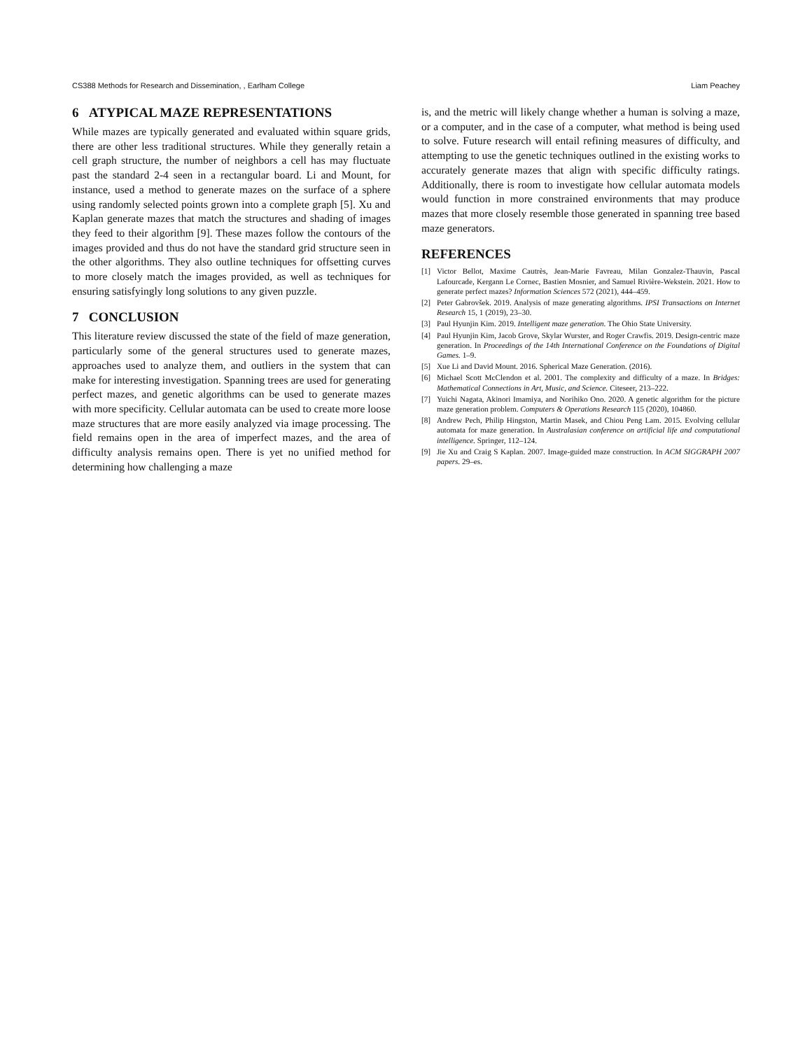CS388 Methods for Research and Dissemination, , Earlham College Liam Peachey
6 ATYPICAL MAZE REPRESENTATIONS
While mazes are typically generated and evaluated within square grids, there are other less traditional structures. While they generally retain a cell graph structure, the number of neighbors a cell has may fluctuate past the standard 2-4 seen in a rectangular board. Li and Mount, for instance, used a method to generate mazes on the surface of a sphere using randomly selected points grown into a complete graph [5]. Xu and Kaplan generate mazes that match the structures and shading of images they feed to their algorithm [9]. These mazes follow the contours of the images provided and thus do not have the standard grid structure seen in the other algorithms. They also outline techniques for offsetting curves to more closely match the images provided, as well as techniques for ensuring satisfyingly long solutions to any given puzzle.
7 CONCLUSION
This literature review discussed the state of the field of maze generation, particularly some of the general structures used to generate mazes, approaches used to analyze them, and outliers in the system that can make for interesting investigation. Spanning trees are used for generating perfect mazes, and genetic algorithms can be used to generate mazes with more specificity. Cellular automata can be used to create more loose maze structures that are more easily analyzed via image processing. The field remains open in the area of imperfect mazes, and the area of difficulty analysis remains open. There is yet no unified method for determining how challenging a maze
is, and the metric will likely change whether a human is solving a maze, or a computer, and in the case of a computer, what method is being used to solve. Future research will entail refining measures of difficulty, and attempting to use the genetic techniques outlined in the existing works to accurately generate mazes that align with specific difficulty ratings. Additionally, there is room to investigate how cellular automata models would function in more constrained environments that may produce mazes that more closely resemble those generated in spanning tree based maze generators.
REFERENCES
[1] Victor Bellot, Maxime Cautrès, Jean-Marie Favreau, Milan Gonzalez-Thauvin, Pascal Lafourcade, Kergann Le Cornec, Bastien Mosnier, and Samuel Rivière-Wekstein. 2021. How to generate perfect mazes? Information Sciences 572 (2021), 444–459.
[2] Peter Gabrovšek. 2019. Analysis of maze generating algorithms. IPSI Transactions on Internet Research 15, 1 (2019), 23–30.
[3] Paul Hyunjin Kim. 2019. Intelligent maze generation. The Ohio State University.
[4] Paul Hyunjin Kim, Jacob Grove, Skylar Wurster, and Roger Crawfis. 2019. Design-centric maze generation. In Proceedings of the 14th International Conference on the Foundations of Digital Games. 1–9.
[5] Xue Li and David Mount. 2016. Spherical Maze Generation. (2016).
[6] Michael Scott McClendon et al. 2001. The complexity and difficulty of a maze. In Bridges: Mathematical Connections in Art, Music, and Science. Citeseer, 213–222.
[7] Yuichi Nagata, Akinori Imamiya, and Norihiko Ono. 2020. A genetic algorithm for the picture maze generation problem. Computers & Operations Research 115 (2020), 104860.
[8] Andrew Pech, Philip Hingston, Martin Masek, and Chiou Peng Lam. 2015. Evolving cellular automata for maze generation. In Australasian conference on artificial life and computational intelligence. Springer, 112–124.
[9] Jie Xu and Craig S Kaplan. 2007. Image-guided maze construction. In ACM SIGGRAPH 2007 papers. 29–es.